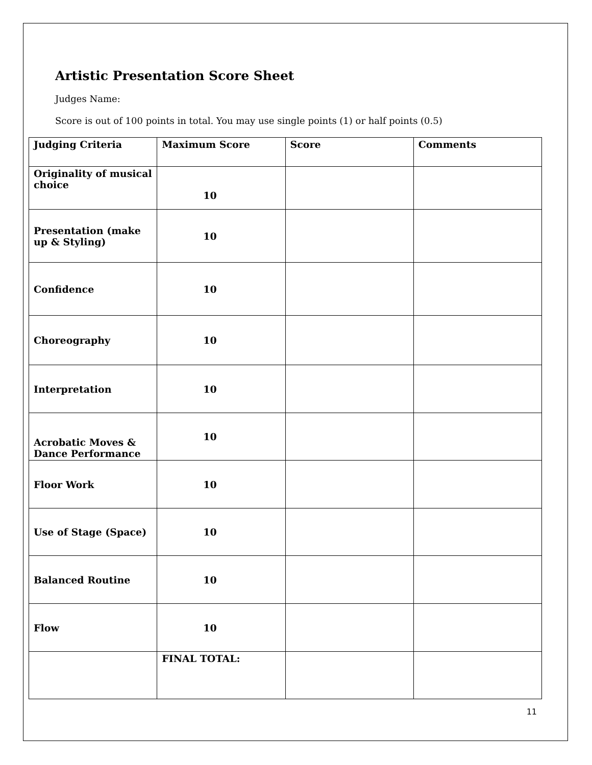Artistic Presentation Score Sheet
Judges Name:
Score is out of 100 points in total. You may use single points (1) or half points (0.5)
| Judging Criteria | Maximum Score | Score | Comments |
| --- | --- | --- | --- |
| Originality of musical choice | 10 | | |
| Presentation (make up & Styling) | 10 | | |
| Confidence | 10 | | |
| Choreography | 10 | | |
| Interpretation | 10 | | |
| Acrobatic Moves & Dance Performance | 10 | | |
| Floor Work | 10 | | |
| Use of Stage (Space) | 10 | | |
| Balanced Routine | 10 | | |
| Flow | 10 | | |
| | FINAL TOTAL: | | |
11